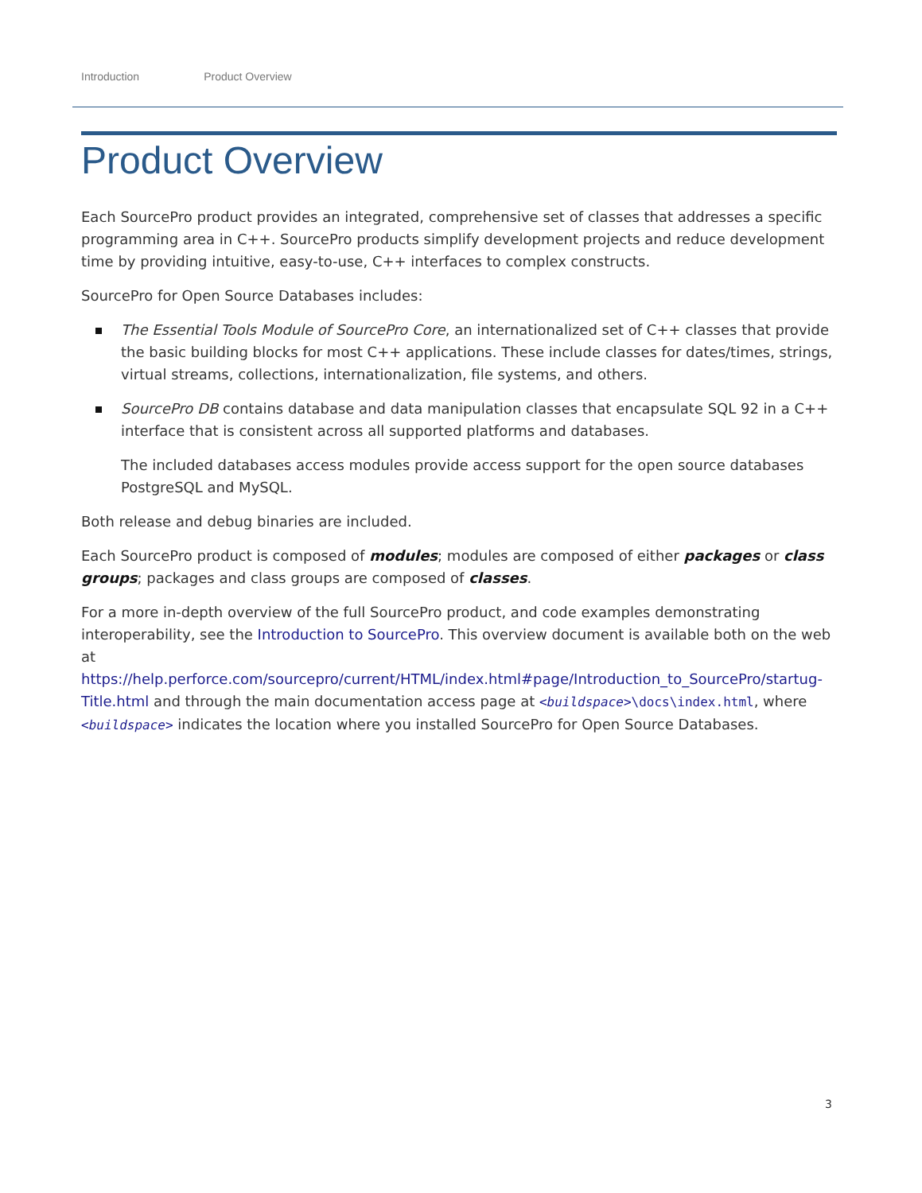Introduction Product Overview
Product Overview
Each SourcePro product provides an integrated, comprehensive set of classes that addresses a specific programming area in C++. SourcePro products simplify development projects and reduce development time by providing intuitive, easy-to-use, C++ interfaces to complex constructs.
SourcePro for Open Source Databases includes:
The Essential Tools Module of SourcePro Core, an internationalized set of C++ classes that provide the basic building blocks for most C++ applications. These include classes for dates/times, strings, virtual streams, collections, internationalization, file systems, and others.
SourcePro DB contains database and data manipulation classes that encapsulate SQL 92 in a C++ interface that is consistent across all supported platforms and databases.
The included databases access modules provide access support for the open source databases PostgreSQL and MySQL.
Both release and debug binaries are included.
Each SourcePro product is composed of modules; modules are composed of either packages or class groups; packages and class groups are composed of classes.
For a more in-depth overview of the full SourcePro product, and code examples demonstrating interoperability, see the Introduction to SourcePro. This overview document is available both on the web at https://help.perforce.com/sourcepro/current/HTML/index.html#page/Introduction_to_SourcePro/startug-Title.html and through the main documentation access page at <buildspace>\docs\index.html, where <buildspace> indicates the location where you installed SourcePro for Open Source Databases.
3